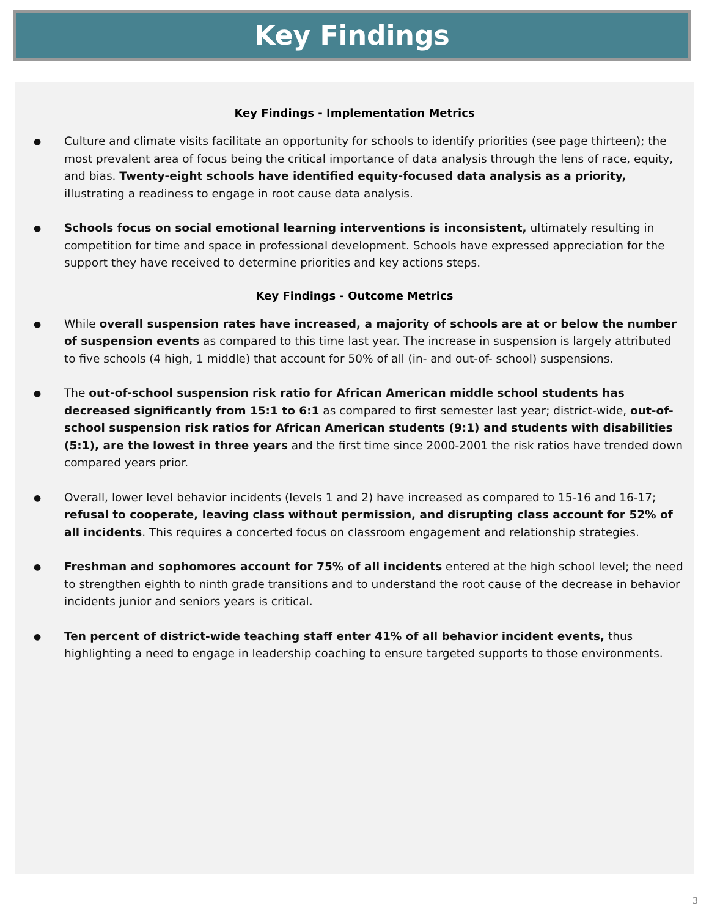Key Findings
Key Findings - Implementation Metrics
Culture and climate visits facilitate an opportunity for schools to identify priorities (see page thirteen); the most prevalent area of focus being the critical importance of data analysis through the lens of race, equity, and bias. Twenty-eight schools have identified equity-focused data analysis as a priority, illustrating a readiness to engage in root cause data analysis.
Schools focus on social emotional learning interventions is inconsistent, ultimately resulting in competition for time and space in professional development. Schools have expressed appreciation for the support they have received to determine priorities and key actions steps.
Key Findings - Outcome Metrics
While overall suspension rates have increased, a majority of schools are at or below the number of suspension events as compared to this time last year. The increase in suspension is largely attributed to five schools (4 high, 1 middle) that account for 50% of all (in- and out-of- school) suspensions.
The out-of-school suspension risk ratio for African American middle school students has decreased significantly from 15:1 to 6:1 as compared to first semester last year; district-wide, out-of-school suspension risk ratios for African American students (9:1) and students with disabilities (5:1), are the lowest in three years and the first time since 2000-2001 the risk ratios have trended down compared years prior.
Overall, lower level behavior incidents (levels 1 and 2) have increased as compared to 15-16 and 16-17; refusal to cooperate, leaving class without permission, and disrupting class account for 52% of all incidents. This requires a concerted focus on classroom engagement and relationship strategies.
Freshman and sophomores account for 75% of all incidents entered at the high school level; the need to strengthen eighth to ninth grade transitions and to understand the root cause of the decrease in behavior incidents junior and seniors years is critical.
Ten percent of district-wide teaching staff enter 41% of all behavior incident events, thus highlighting a need to engage in leadership coaching to ensure targeted supports to those environments.
3